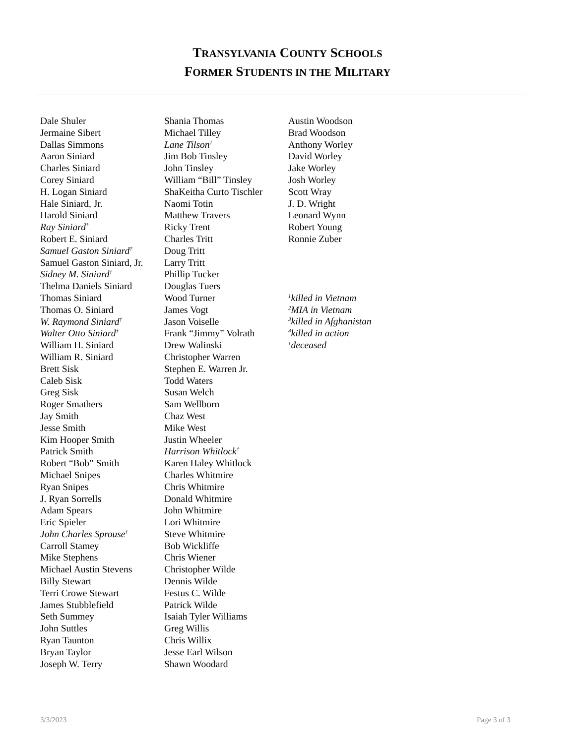TRANSYLVANIA COUNTY SCHOOLS
FORMER STUDENTS IN THE MILITARY
Dale Shuler
Jermaine Sibert
Dallas Simmons
Aaron Siniard
Charles Siniard
Corey Siniard
H. Logan Siniard
Hale Siniard, Jr.
Harold Siniard
Ray Siniard<sup>†</sup>
Robert E. Siniard
Samuel Gaston Siniard<sup>†</sup>
Samuel Gaston Siniard, Jr.
Sidney M. Siniard<sup>†</sup>
Thelma Daniels Siniard
Thomas Siniard
Thomas O. Siniard
W. Raymond Siniard<sup>†</sup>
Walter Otto Siniard<sup>†</sup>
William H. Siniard
William R. Siniard
Brett Sisk
Caleb Sisk
Greg Sisk
Roger Smathers
Jay Smith
Jesse Smith
Kim Hooper Smith
Patrick Smith
Robert “Bob” Smith
Michael Snipes
Ryan Snipes
J. Ryan Sorrells
Adam Spears
Eric Spieler
John Charles Sprouse<sup>†</sup>
Carroll Stamey
Mike Stephens
Michael Austin Stevens
Billy Stewart
Terri Crowe Stewart
James Stubblefield
Seth Summey
John Suttles
Ryan Taunton
Bryan Taylor
Joseph W. Terry
Shania Thomas
Michael Tilley
Lane Tilson<sup>1</sup>
Jim Bob Tinsley
John Tinsley
William “Bill” Tinsley
ShaKeitha Curto Tischler
Naomi Totin
Matthew Travers
Ricky Trent
Charles Tritt
Doug Tritt
Larry Tritt
Phillip Tucker
Douglas Tuers
Wood Turner
James Vogt
Jason Voiselle
Frank “Jimmy” Volrath
Drew Walinski
Christopher Warren
Stephen E. Warren Jr.
Todd Waters
Susan Welch
Sam Wellborn
Chaz West
Mike West
Justin Wheeler
Harrison Whitlock<sup>†</sup>
Karen Haley Whitlock
Charles Whitmire
Chris Whitmire
Donald Whitmire
John Whitmire
Lori Whitmire
Steve Whitmire
Bob Wickliffe
Chris Wiener
Christopher Wilde
Dennis Wilde
Festus C. Wilde
Patrick Wilde
Isaiah Tyler Williams
Greg Willis
Chris Willix
Jesse Earl Wilson
Shawn Woodard
Austin Woodson
Brad Woodson
Anthony Worley
David Worley
Jake Worley
Josh Worley
Scott Wray
J. D. Wright
Leonard Wynn
Robert Young
Ronnie Zuber
<sup>1</sup> killed in Vietnam
<sup>2</sup> MIA in Vietnam
<sup>3</sup> killed in Afghanistan
<sup>4</sup> killed in action
<sup>†</sup> deceased
3/3/2023 Page 3 of 3